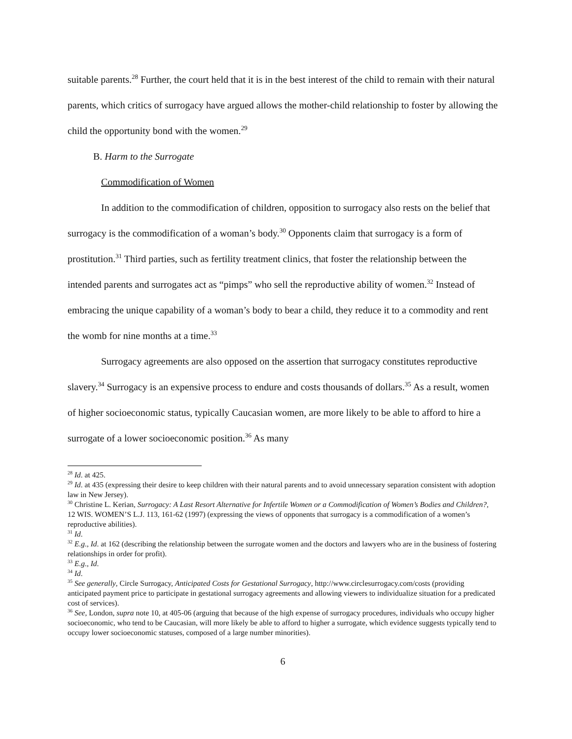suitable parents.<sup>28</sup> Further, the court held that it is in the best interest of the child to remain with their natural parents, which critics of surrogacy have argued allows the mother-child relationship to foster by allowing the child the opportunity bond with the women.<sup>29</sup>
B. Harm to the Surrogate
Commodification of Women
In addition to the commodification of children, opposition to surrogacy also rests on the belief that surrogacy is the commodification of a woman’s body.<sup>30</sup> Opponents claim that surrogacy is a form of prostitution.<sup>31</sup> Third parties, such as fertility treatment clinics, that foster the relationship between the intended parents and surrogates act as “pimps” who sell the reproductive ability of women.<sup>32</sup> Instead of embracing the unique capability of a woman’s body to bear a child, they reduce it to a commodity and rent the womb for nine months at a time.<sup>33</sup>
Surrogacy agreements are also opposed on the assertion that surrogacy constitutes reproductive slavery.<sup>34</sup> Surrogacy is an expensive process to endure and costs thousands of dollars.<sup>35</sup> As a result, women of higher socioeconomic status, typically Caucasian women, are more likely to be able to afford to hire a surrogate of a lower socioeconomic position.<sup>36</sup> As many
<sup>28</sup> Id. at 425.
<sup>29</sup> Id. at 435 (expressing their desire to keep children with their natural parents and to avoid unnecessary separation consistent with adoption law in New Jersey).
<sup>30</sup> Christine L. Kerian, Surrogacy: A Last Resort Alternative for Infertile Women or a Commodification of Women’s Bodies and Children?, 12 WIS. WOMEN’S L.J. 113, 161-62 (1997) (expressing the views of opponents that surrogacy is a commodification of a women’s reproductive abilities).
<sup>31</sup> Id.
<sup>32</sup> E.g., Id. at 162 (describing the relationship between the surrogate women and the doctors and lawyers who are in the business of fostering relationships in order for profit).
<sup>33</sup> E.g., Id.
<sup>34</sup> Id.
<sup>35</sup> See generally, Circle Surrogacy, Anticipated Costs for Gestational Surrogacy, http://www.circlesurrogacy.com/costs (providing anticipated payment price to participate in gestational surrogacy agreements and allowing viewers to individualize situation for a predicated cost of services).
<sup>36</sup> See, London, supra note 10, at 405-06 (arguing that because of the high expense of surrogacy procedures, individuals who occupy higher socioeconomic, who tend to be Caucasian, will more likely be able to afford to higher a surrogate, which evidence suggests typically tend to occupy lower socioeconomic statuses, composed of a large number minorities).
6